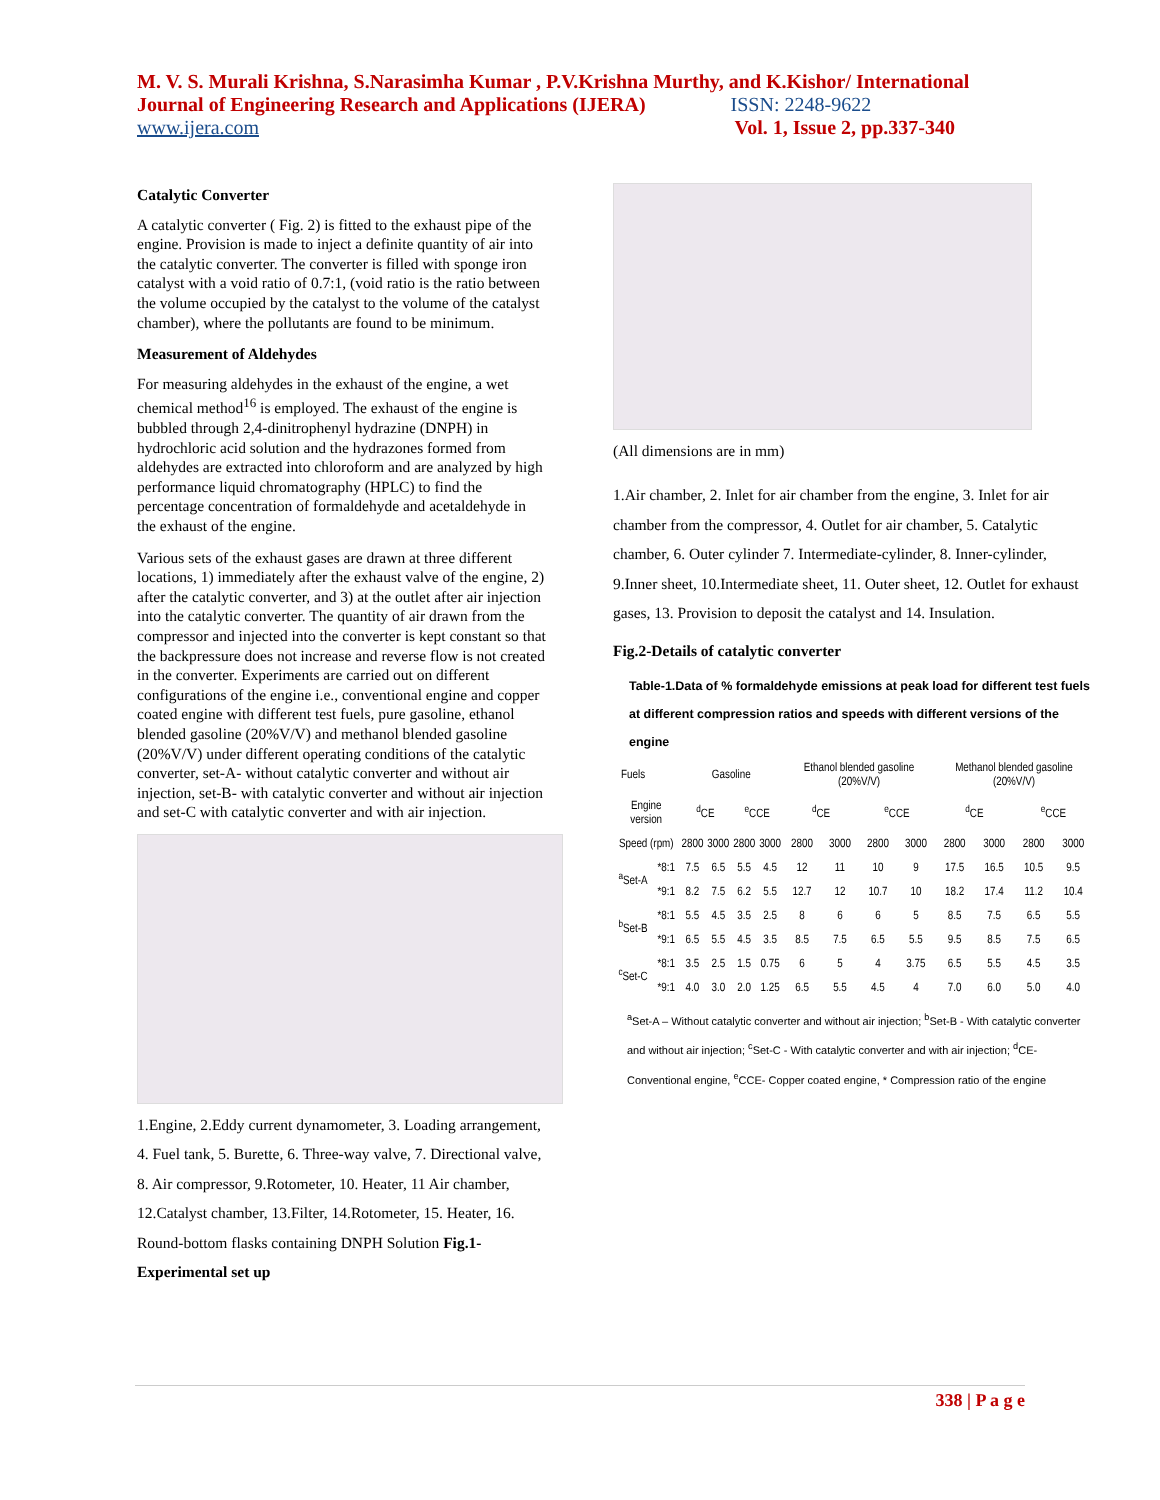M. V. S. Murali Krishna, S.Narasimha Kumar , P.V.Krishna Murthy, and K.Kishor/ International Journal of Engineering Research and Applications (IJERA) ISSN: 2248-9622
www.ijera.com Vol. 1, Issue 2, pp.337-340
Catalytic Converter
A catalytic converter ( Fig. 2) is fitted to the exhaust pipe of the engine. Provision is made to inject a definite quantity of air into the catalytic converter. The converter is filled with sponge iron catalyst with a void ratio of 0.7:1, (void ratio is the ratio between the volume occupied by the catalyst to the volume of the catalyst chamber), where the pollutants are found to be minimum.
Measurement of Aldehydes
For measuring aldehydes in the exhaust of the engine, a wet chemical method<sup>16</sup> is employed. The exhaust of the engine is bubbled through 2,4-dinitrophenyl hydrazine (DNPH) in hydrochloric acid solution and the hydrazones formed from aldehydes are extracted into chloroform and are analyzed by high performance liquid chromatography (HPLC) to find the percentage concentration of formaldehyde and acetaldehyde in the exhaust of the engine.
Various sets of the exhaust gases are drawn at three different locations, 1) immediately after the exhaust valve of the engine, 2) after the catalytic converter, and 3) at the outlet after air injection into the catalytic converter. The quantity of air drawn from the compressor and injected into the converter is kept constant so that the backpressure does not increase and reverse flow is not created in the converter. Experiments are carried out on different configurations of the engine i.e., conventional engine and copper coated engine with different test fuels, pure gasoline, ethanol blended gasoline (20%V/V) and methanol blended gasoline (20%V/V) under different operating conditions of the catalytic converter, set-A- without catalytic converter and without air injection, set-B- with catalytic converter and without air injection and set-C with catalytic converter and with air injection.
1.Engine, 2.Eddy current dynamometer, 3. Loading arrangement, 4. Fuel tank, 5. Burette, 6. Three-way valve, 7. Directional valve, 8. Air compressor, 9.Rotometer, 10. Heater, 11 Air chamber, 12.Catalyst chamber, 13.Filter, 14.Rotometer, 15. Heater, 16. Round-bottom flasks containing DNPH Solution Fig.1- Experimental set up
(All dimensions are in mm)
1.Air chamber, 2. Inlet for air chamber from the engine, 3. Inlet for air chamber from the compressor, 4. Outlet for air chamber, 5. Catalytic chamber, 6. Outer cylinder 7. Intermediate-cylinder, 8. Inner-cylinder, 9.Inner sheet, 10.Intermediate sheet, 11. Outer sheet, 12. Outlet for exhaust gases, 13. Provision to deposit the catalyst and 14. Insulation.
Fig.2-Details of catalytic converter
Table-1.Data of % formaldehyde emissions at peak load for different test fuels at different compression ratios and speeds with different versions of the engine
| Fuels | | Gasoline | | | | Ethanol blended gasoline (20%V/V) | | | | Methanol blended gasoline (20%V/V) | | | |
| --- | --- | --- | --- | --- | --- | --- | --- | --- | --- | --- | --- | --- | --- |
| Engine version | | <sup>d</sup> CE | | <sup>e</sup> CCE | | <sup>d</sup> CE | | <sup>e</sup> CCE | | <sup>d</sup> CE | | <sup>e</sup> CCE | |
| Speed (rpm) | | 2800 | 3000 | 2800 | 3000 | 2800 | 3000 | 2800 | 3000 | 2800 | 3000 | 2800 | 3000 |
| <sup>a</sup> Set-A | *8:1 | 7.5 | 6.5 | 5.5 | 4.5 | 12 | 11 | 10 | 9 | 17.5 | 16.5 | 10.5 | 9.5 |
| | *9:1 | 8.2 | 7.5 | 6.2 | 5.5 | 12.7 | 12 | 10.7 | 10 | 18.2 | 17.4 | 11.2 | 10.4 |
| <sup>b</sup> Set-B | *8:1 | 5.5 | 4.5 | 3.5 | 2.5 | 8 | 6 | 6 | 5 | 8.5 | 7.5 | 6.5 | 5.5 |
| | *9:1 | 6.5 | 5.5 | 4.5 | 3.5 | 8.5 | 7.5 | 6.5 | 5.5 | 9.5 | 8.5 | 7.5 | 6.5 |
| <sup>c</sup> Set-C | *8:1 | 3.5 | 2.5 | 1.5 | 0.75 | 6 | 5 | 4 | 3.75 | 6.5 | 5.5 | 4.5 | 3.5 |
| | *9:1 | 4.0 | 3.0 | 2.0 | 1.25 | 6.5 | 5.5 | 4.5 | 4 | 7.0 | 6.0 | 5.0 | 4.0 |
<sup>a</sup> Set-A – Without catalytic converter and without air injection; <sup>b</sup>Set-B - With catalytic converter and without air injection; <sup>c</sup>Set-C - With catalytic converter and with air injection; <sup>d</sup>CE- Conventional engine, <sup>e</sup>CCE- Copper coated engine, * Compression ratio of the engine
338 | P a g e